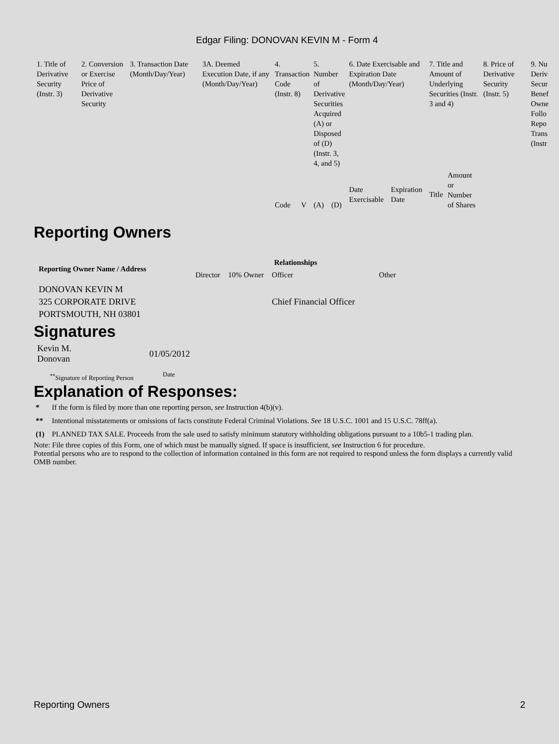Edgar Filing: DONOVAN KEVIN M - Form 4
| 1. Title of Derivative Security (Instr. 3) | 2. Conversion or Exercise Price of Derivative Security | 3. Transaction Date (Month/Day/Year) | 3A. Deemed Execution Date, if any (Month/Day/Year) | 4. Transaction Code (Instr. 8) | | 5. Number of Derivative Securities Acquired (A) or Disposed of (D) (Instr. 3, 4, and 5) | | 6. Date Exercisable and Expiration Date (Month/Day/Year) | | 7. Title and Amount of Underlying Securities (Instr. 3 and 4) | | 8. Price of Derivative Security (Instr. 5) | 9. Nu Deriv Secur Benef Owne Follo Repo Trans (Instr |
| | | | | Code | V | (A) | (D) | Date Exercisable | Expiration Date | Title | Amount or Number of Shares | | |
Reporting Owners
| Reporting Owner Name / Address | Relationships | | | |
| --- | --- | --- | --- | --- |
| | Director | 10% Owner | Officer | Other |
| DONOVAN KEVIN M 325 CORPORATE DRIVE PORTSMOUTH, NH 03801 | | | Chief Financial Officer | |
Signatures
| Kevin M. Donovan | 01/05/2012 |
| <sup>**</sup> Signature of Reporting Person | Date |
Explanation of Responses:
| * | If the form is filed by more than one reporting person, see Instruction 4(b)(v). |
| ** | Intentional misstatements or omissions of facts constitute Federal Criminal Violations. See 18 U.S.C. 1001 and 15 U.S.C. 78ff(a). |
| (1) | PLANNED TAX SALE. Proceeds from the sale used to satisfy minimum statutory withholding obligations pursuant to a 10b5-1 trading plan. |
Note: File three copies of this Form, one of which must be manually signed. If space is insufficient, see Instruction 6 for procedure.
Potential persons who are to respond to the collection of information contained in this form are not required to respond unless the form displays a currently valid OMB number.
Reporting Owners 2